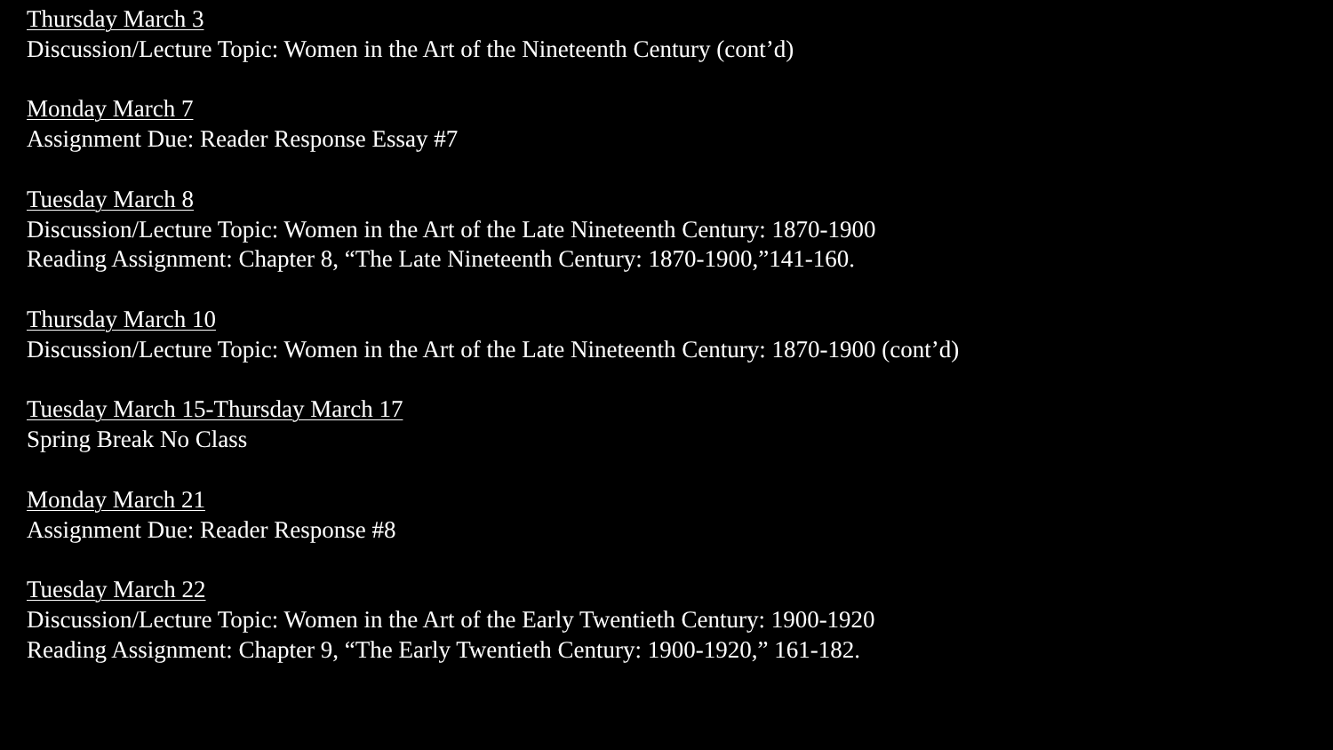Thursday March 3
Discussion/Lecture Topic: Women in the Art of the Nineteenth Century (cont’d)
Monday March 7
Assignment Due: Reader Response Essay #7
Tuesday March 8
Discussion/Lecture Topic: Women in the Art of the Late Nineteenth Century: 1870-1900
Reading Assignment: Chapter 8, “The Late Nineteenth Century: 1870-1900,”141-160.
Thursday March 10
Discussion/Lecture Topic: Women in the Art of the Late Nineteenth Century: 1870-1900 (cont’d)
Tuesday March 15-Thursday March 17
Spring Break No Class
Monday March 21
Assignment Due: Reader Response #8
Tuesday March 22
Discussion/Lecture Topic: Women in the Art of the Early Twentieth Century: 1900-1920
Reading Assignment: Chapter 9, “The Early Twentieth Century: 1900-1920,” 161-182.